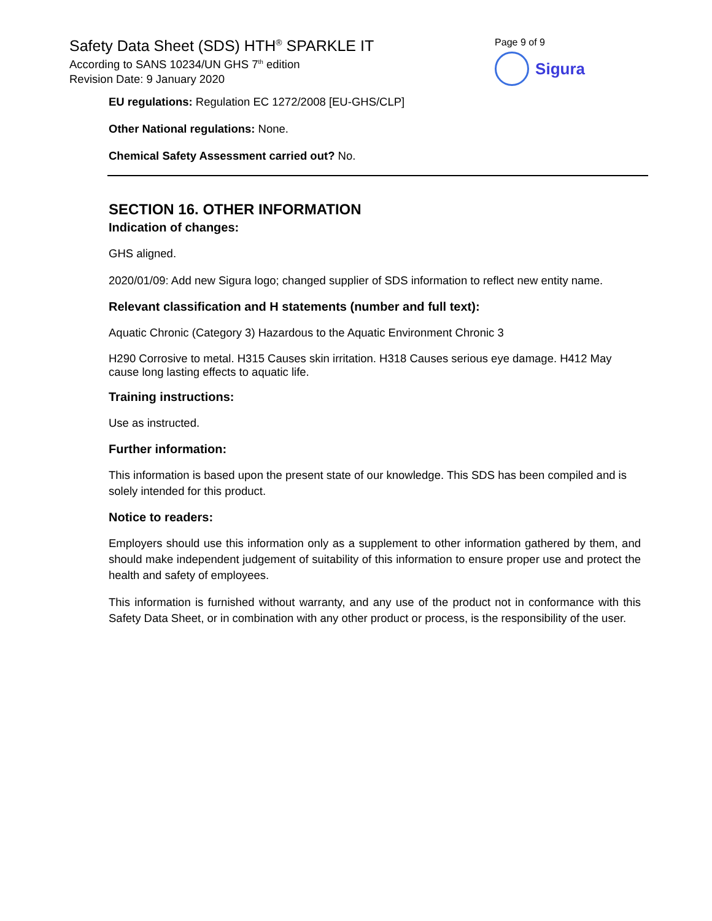Safety Data Sheet (SDS) HTH<sup>®</sup> SPARKLE IT
According to SANS 10234/UN GHS 7<sup>th</sup> edition
Revision Date: 9 January 2020
Page 9 of 9
Sigura
EU regulations: Regulation EC 1272/2008 [EU-GHS/CLP]
Other National regulations: None.
Chemical Safety Assessment carried out? No.
SECTION 16. OTHER INFORMATION
Indication of changes:
GHS aligned.
2020/01/09: Add new Sigura logo; changed supplier of SDS information to reflect new entity name.
Relevant classification and H statements (number and full text):
Aquatic Chronic (Category 3) Hazardous to the Aquatic Environment Chronic 3
H290 Corrosive to metal. H315 Causes skin irritation. H318 Causes serious eye damage. H412 May cause long lasting effects to aquatic life.
Training instructions:
Use as instructed.
Further information:
This information is based upon the present state of our knowledge. This SDS has been compiled and is solely intended for this product.
Notice to readers:
Employers should use this information only as a supplement to other information gathered by them, and should make independent judgement of suitability of this information to ensure proper use and protect the health and safety of employees.
This information is furnished without warranty, and any use of the product not in conformance with this Safety Data Sheet, or in combination with any other product or process, is the responsibility of the user.